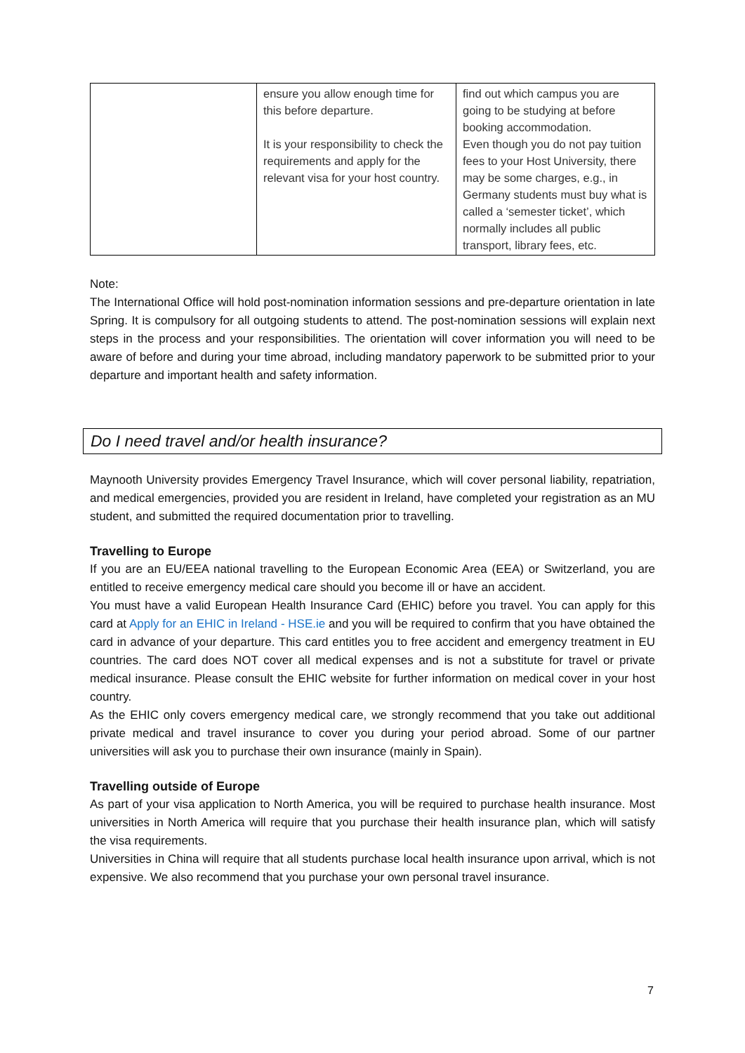| | ensure you allow enough time for this before departure. It is your responsibility to check the requirements and apply for the relevant visa for your host country. | find out which campus you are going to be studying at before booking accommodation. Even though you do not pay tuition fees to your Host University, there may be some charges, e.g., in Germany students must buy what is called a ‘semester ticket’, which normally includes all public transport, library fees, etc. |
Note:
The International Office will hold post-nomination information sessions and pre-departure orientation in late Spring. It is compulsory for all outgoing students to attend. The post-nomination sessions will explain next steps in the process and your responsibilities. The orientation will cover information you will need to be aware of before and during your time abroad, including mandatory paperwork to be submitted prior to your departure and important health and safety information.
Do I need travel and/or health insurance?
Maynooth University provides Emergency Travel Insurance, which will cover personal liability, repatriation, and medical emergencies, provided you are resident in Ireland, have completed your registration as an MU student, and submitted the required documentation prior to travelling.
Travelling to Europe
If you are an EU/EEA national travelling to the European Economic Area (EEA) or Switzerland, you are entitled to receive emergency medical care should you become ill or have an accident.
You must have a valid European Health Insurance Card (EHIC) before you travel. You can apply for this card at Apply for an EHIC in Ireland - HSE.ie and you will be required to confirm that you have obtained the card in advance of your departure. This card entitles you to free accident and emergency treatment in EU countries. The card does NOT cover all medical expenses and is not a substitute for travel or private medical insurance. Please consult the EHIC website for further information on medical cover in your host country.
As the EHIC only covers emergency medical care, we strongly recommend that you take out additional private medical and travel insurance to cover you during your period abroad. Some of our partner universities will ask you to purchase their own insurance (mainly in Spain).
Travelling outside of Europe
As part of your visa application to North America, you will be required to purchase health insurance. Most universities in North America will require that you purchase their health insurance plan, which will satisfy the visa requirements.
Universities in China will require that all students purchase local health insurance upon arrival, which is not expensive. We also recommend that you purchase your own personal travel insurance.
7